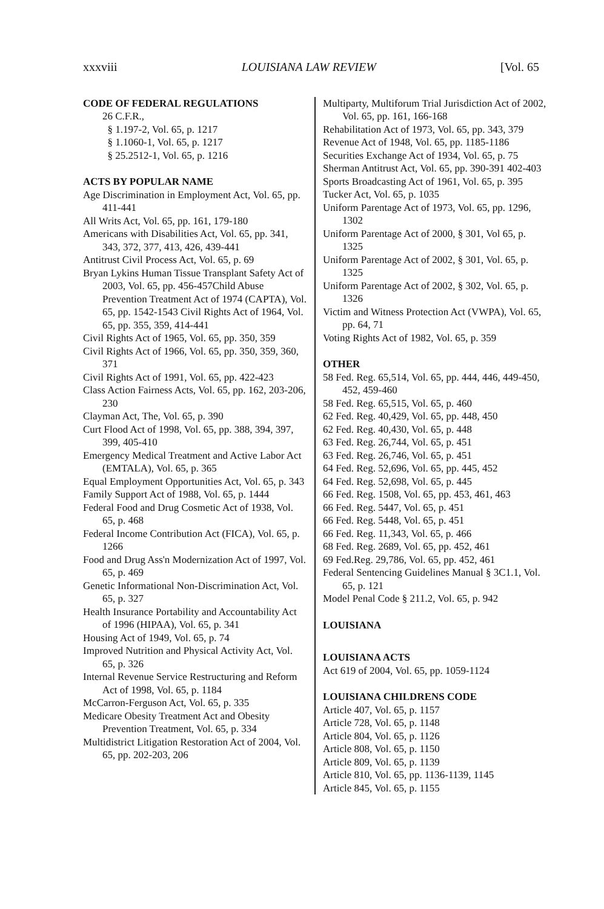xxxviii LOUISIANA LAW REVIEW [Vol. 65
CODE OF FEDERAL REGULATIONS
26 C.F.R.,
§ 1.197-2, Vol. 65, p. 1217
§ 1.1060-1, Vol. 65, p. 1217
§ 25.2512-1, Vol. 65, p. 1216
ACTS BY POPULAR NAME
Age Discrimination in Employment Act, Vol. 65, pp. 411-441
All Writs Act, Vol. 65, pp. 161, 179-180
Americans with Disabilities Act, Vol. 65, pp. 341, 343, 372, 377, 413, 426, 439-441
Antitrust Civil Process Act, Vol. 65, p. 69
Bryan Lykins Human Tissue Transplant Safety Act of 2003, Vol. 65, pp. 456-457Child Abuse Prevention Treatment Act of 1974 (CAPTA), Vol. 65, pp. 1542-1543 Civil Rights Act of 1964, Vol. 65, pp. 355, 359, 414-441
Civil Rights Act of 1965, Vol. 65, pp. 350, 359
Civil Rights Act of 1966, Vol. 65, pp. 350, 359, 360, 371
Civil Rights Act of 1991, Vol. 65, pp. 422-423
Class Action Fairness Acts, Vol. 65, pp. 162, 203-206, 230
Clayman Act, The, Vol. 65, p. 390
Curt Flood Act of 1998, Vol. 65, pp. 388, 394, 397, 399, 405-410
Emergency Medical Treatment and Active Labor Act (EMTALA), Vol. 65, p. 365
Equal Employment Opportunities Act, Vol. 65, p. 343
Family Support Act of 1988, Vol. 65, p. 1444
Federal Food and Drug Cosmetic Act of 1938, Vol. 65, p. 468
Federal Income Contribution Act (FICA), Vol. 65, p. 1266
Food and Drug Ass'n Modernization Act of 1997, Vol. 65, p. 469
Genetic Informational Non-Discrimination Act, Vol. 65, p. 327
Health Insurance Portability and Accountability Act of 1996 (HIPAA), Vol. 65, p. 341
Housing Act of 1949, Vol. 65, p. 74
Improved Nutrition and Physical Activity Act, Vol. 65, p. 326
Internal Revenue Service Restructuring and Reform Act of 1998, Vol. 65, p. 1184
McCarron-Ferguson Act, Vol. 65, p. 335
Medicare Obesity Treatment Act and Obesity Prevention Treatment, Vol. 65, p. 334
Multidistrict Litigation Restoration Act of 2004, Vol. 65, pp. 202-203, 206
Multiparty, Multiforum Trial Jurisdiction Act of 2002, Vol. 65, pp. 161, 166-168
Rehabilitation Act of 1973, Vol. 65, pp. 343, 379
Revenue Act of 1948, Vol. 65, pp. 1185-1186
Securities Exchange Act of 1934, Vol. 65, p. 75
Sherman Antitrust Act, Vol. 65, pp. 390-391 402-403
Sports Broadcasting Act of 1961, Vol. 65, p. 395
Tucker Act, Vol. 65, p. 1035
Uniform Parentage Act of 1973, Vol. 65, pp. 1296, 1302
Uniform Parentage Act of 2000, § 301, Vol 65, p. 1325
Uniform Parentage Act of 2002, § 301, Vol. 65, p. 1325
Uniform Parentage Act of 2002, § 302, Vol. 65, p. 1326
Victim and Witness Protection Act (VWPA), Vol. 65, pp. 64, 71
Voting Rights Act of 1982, Vol. 65, p. 359
OTHER
58 Fed. Reg. 65,514, Vol. 65, pp. 444, 446, 449-450, 452, 459-460
58 Fed. Reg. 65,515, Vol. 65, p. 460
62 Fed. Reg. 40,429, Vol. 65, pp. 448, 450
62 Fed. Reg. 40,430, Vol. 65, p. 448
63 Fed. Reg. 26,744, Vol. 65, p. 451
63 Fed. Reg. 26,746, Vol. 65, p. 451
64 Fed. Reg. 52,696, Vol. 65, pp. 445, 452
64 Fed. Reg. 52,698, Vol. 65, p. 445
66 Fed. Reg. 1508, Vol. 65, pp. 453, 461, 463
66 Fed. Reg. 5447, Vol. 65, p. 451
66 Fed. Reg. 5448, Vol. 65, p. 451
66 Fed. Reg. 11,343, Vol. 65, p. 466
68 Fed. Reg. 2689, Vol. 65, pp. 452, 461
69 Fed.Reg. 29,786, Vol. 65, pp. 452, 461
Federal Sentencing Guidelines Manual § 3C1.1, Vol. 65, p. 121
Model Penal Code § 211.2, Vol. 65, p. 942
LOUISIANA
LOUISIANA ACTS
Act 619 of 2004, Vol. 65, pp. 1059-1124
LOUISIANA CHILDRENS CODE
Article 407, Vol. 65, p. 1157
Article 728, Vol. 65, p. 1148
Article 804, Vol. 65, p. 1126
Article 808, Vol. 65, p. 1150
Article 809, Vol. 65, p. 1139
Article 810, Vol. 65, pp. 1136-1139, 1145
Article 845, Vol. 65, p. 1155